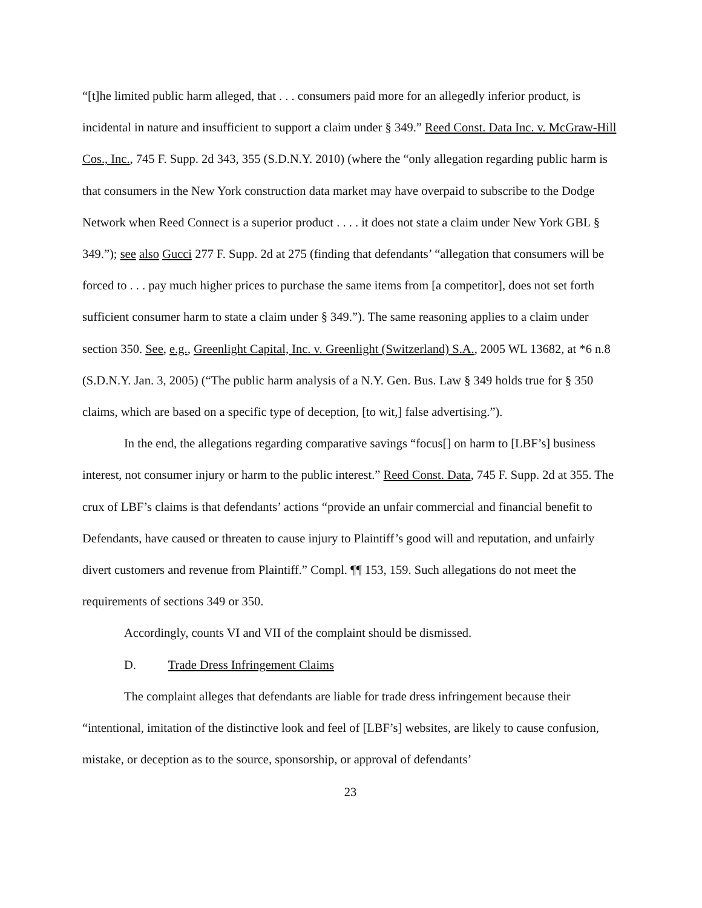“[t]he limited public harm alleged, that . . . consumers paid more for an allegedly inferior product, is incidental in nature and insufficient to support a claim under § 349.” Reed Const. Data Inc. v. McGraw-Hill Cos., Inc., 745 F. Supp. 2d 343, 355 (S.D.N.Y. 2010) (where the “only allegation regarding public harm is that consumers in the New York construction data market may have overpaid to subscribe to the Dodge Network when Reed Connect is a superior product . . . . it does not state a claim under New York GBL § 349.”); see also Gucci 277 F. Supp. 2d at 275 (finding that defendants’ “allegation that consumers will be forced to . . . pay much higher prices to purchase the same items from [a competitor], does not set forth sufficient consumer harm to state a claim under § 349.”). The same reasoning applies to a claim under section 350. See, e.g., Greenlight Capital, Inc. v. Greenlight (Switzerland) S.A., 2005 WL 13682, at *6 n.8 (S.D.N.Y. Jan. 3, 2005) (“The public harm analysis of a N.Y. Gen. Bus. Law § 349 holds true for § 350 claims, which are based on a specific type of deception, [to wit,] false advertising.”).
In the end, the allegations regarding comparative savings “focus[] on harm to [LBF’s] business interest, not consumer injury or harm to the public interest.” Reed Const. Data, 745 F. Supp. 2d at 355. The crux of LBF’s claims is that defendants’ actions “provide an unfair commercial and financial benefit to Defendants, have caused or threaten to cause injury to Plaintiff’s good will and reputation, and unfairly divert customers and revenue from Plaintiff.” Compl. ¶¶ 153, 159. Such allegations do not meet the requirements of sections 349 or 350.
Accordingly, counts VI and VII of the complaint should be dismissed.
D. Trade Dress Infringement Claims
The complaint alleges that defendants are liable for trade dress infringement because their “intentional, imitation of the distinctive look and feel of [LBF’s] websites, are likely to cause confusion, mistake, or deception as to the source, sponsorship, or approval of defendants’
23